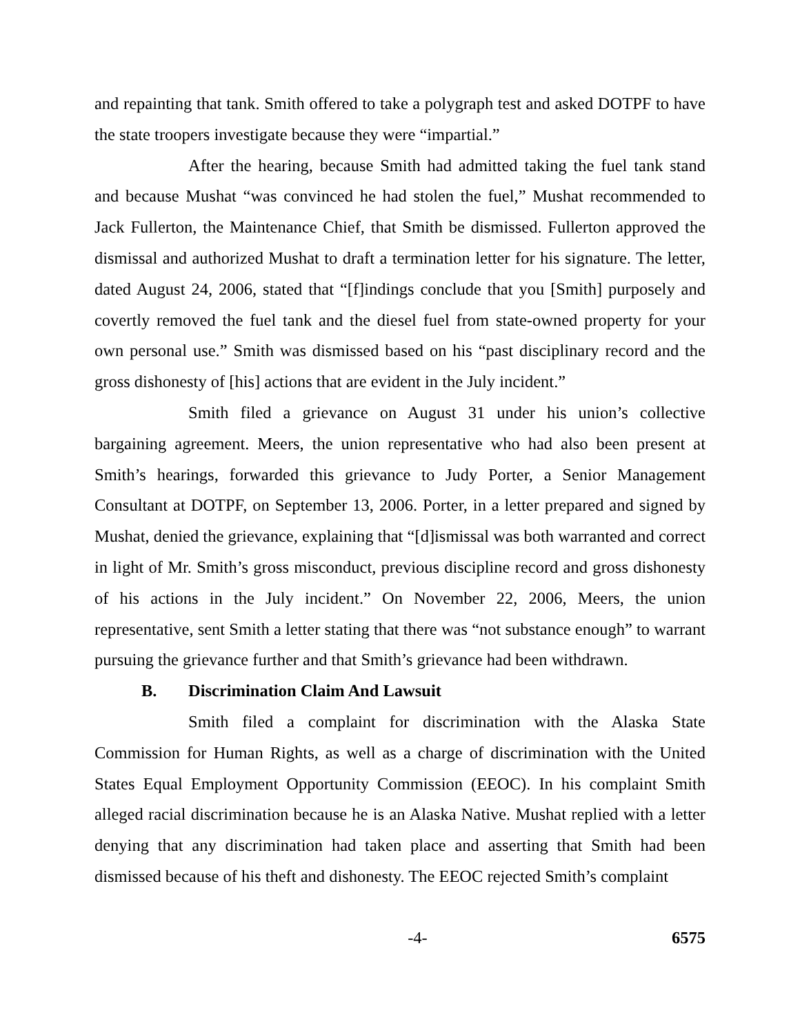and repainting that tank. Smith offered to take a polygraph test and asked DOTPF to have the state troopers investigate because they were “impartial.”
After the hearing, because Smith had admitted taking the fuel tank stand and because Mushat “was convinced he had stolen the fuel,” Mushat recommended to Jack Fullerton, the Maintenance Chief, that Smith be dismissed. Fullerton approved the dismissal and authorized Mushat to draft a termination letter for his signature. The letter, dated August 24, 2006, stated that “[f]indings conclude that you [Smith] purposely and covertly removed the fuel tank and the diesel fuel from state-owned property for your own personal use.” Smith was dismissed based on his “past disciplinary record and the gross dishonesty of [his] actions that are evident in the July incident.”
Smith filed a grievance on August 31 under his union’s collective bargaining agreement. Meers, the union representative who had also been present at Smith’s hearings, forwarded this grievance to Judy Porter, a Senior Management Consultant at DOTPF, on September 13, 2006. Porter, in a letter prepared and signed by Mushat, denied the grievance, explaining that “[d]ismissal was both warranted and correct in light of Mr. Smith’s gross misconduct, previous discipline record and gross dishonesty of his actions in the July incident.” On November 22, 2006, Meers, the union representative, sent Smith a letter stating that there was “not substance enough” to warrant pursuing the grievance further and that Smith’s grievance had been withdrawn.
B. Discrimination Claim And Lawsuit
Smith filed a complaint for discrimination with the Alaska State Commission for Human Rights, as well as a charge of discrimination with the United States Equal Employment Opportunity Commission (EEOC). In his complaint Smith alleged racial discrimination because he is an Alaska Native. Mushat replied with a letter denying that any discrimination had taken place and asserting that Smith had been dismissed because of his theft and dishonesty. The EEOC rejected Smith’s complaint
-4- 6575